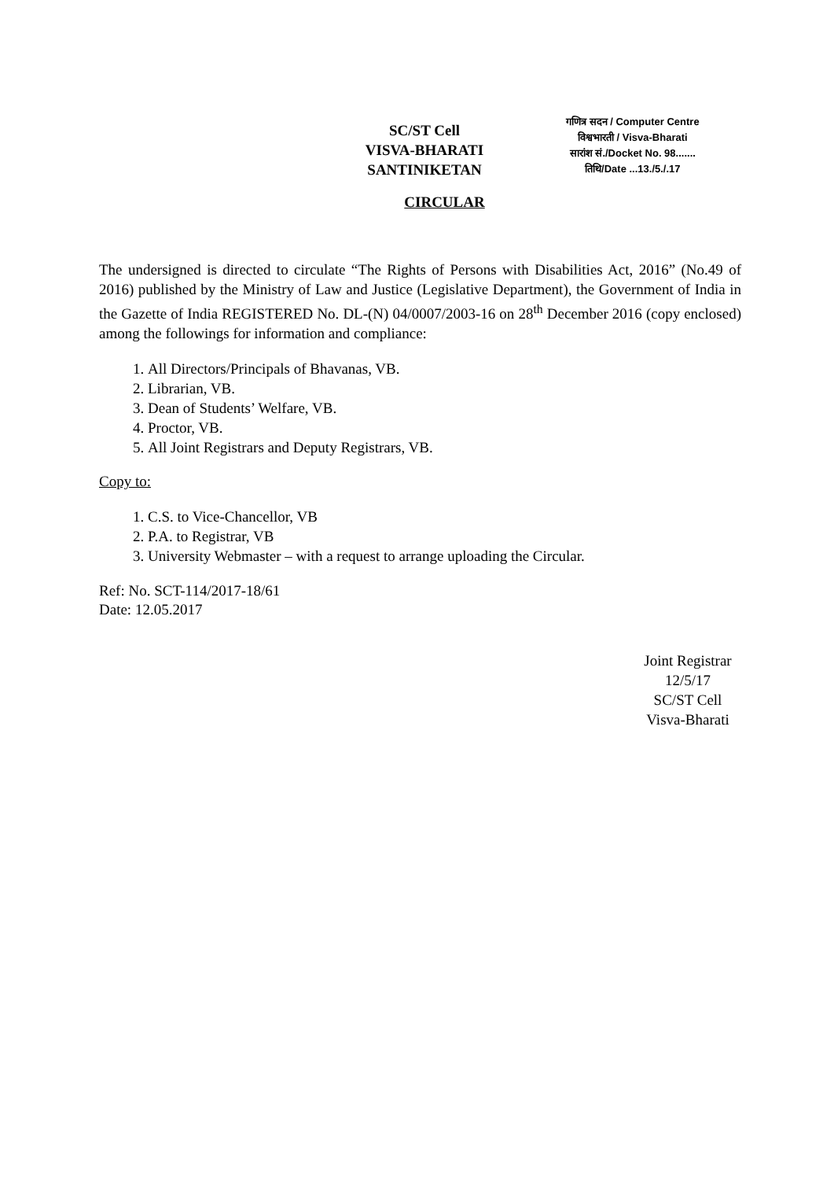SC/ST Cell
VISVA-BHARATI
SANTINIKETAN
गणित्र सदन / Computer Centre
विश्वभारती / Visva-Bharati
सारांश सं./Docket No. 98.......
तिथि/Date ...13./5./.17
CIRCULAR
The undersigned is directed to circulate “The Rights of Persons with Disabilities Act, 2016” (No.49 of 2016) published by the Ministry of Law and Justice (Legislative Department), the Government of India in the Gazette of India REGISTERED No. DL-(N) 04/0007/2003-16 on 28<sup>th</sup> December 2016 (copy enclosed) among the followings for information and compliance:
1. All Directors/Principals of Bhavanas, VB.
2. Librarian, VB.
3. Dean of Students’ Welfare, VB.
4. Proctor, VB.
5. All Joint Registrars and Deputy Registrars, VB.
Copy to:
1. C.S. to Vice-Chancellor, VB
2. P.A. to Registrar, VB
3. University Webmaster – with a request to arrange uploading the Circular.
Ref: No. SCT-114/2017-18/61
Date: 12.05.2017
Joint Registrar 12/5/17
SC/ST Cell
Visva-Bharati